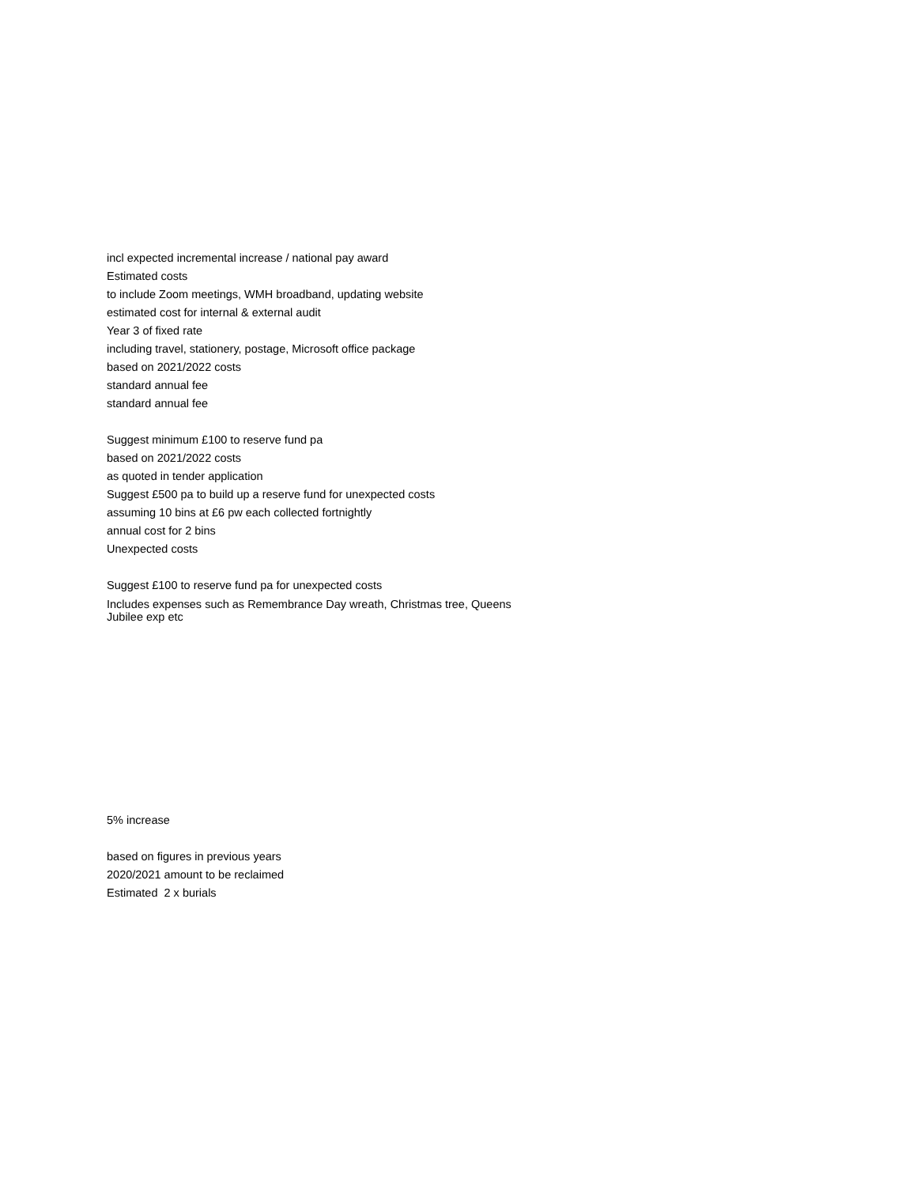| incl expected incremental increase / national pay award |
| Estimated costs |
| to include Zoom meetings, WMH broadband, updating website |
| estimated cost for internal & external audit |
| Year 3 of fixed rate |
| including travel, stationery, postage, Microsoft office package |
| based on 2021/2022 costs |
| standard annual fee |
| standard annual fee |
| Suggest minimum £100 to reserve fund pa |
| based on 2021/2022 costs |
| as quoted in tender application |
| Suggest £500 pa to build up a reserve fund for unexpected costs |
| assuming 10 bins at £6 pw each collected fortnightly |
| annual cost for 2 bins |
| Unexpected costs |
| Suggest £100 to reserve fund pa for unexpected costs |
| Includes expenses such as Remembrance Day wreath, Christmas tree, Queens Jubilee exp etc |
| 5% increase |
| based on figures in previous years |
| 2020/2021 amount to be reclaimed |
| Estimated 2 x burials |